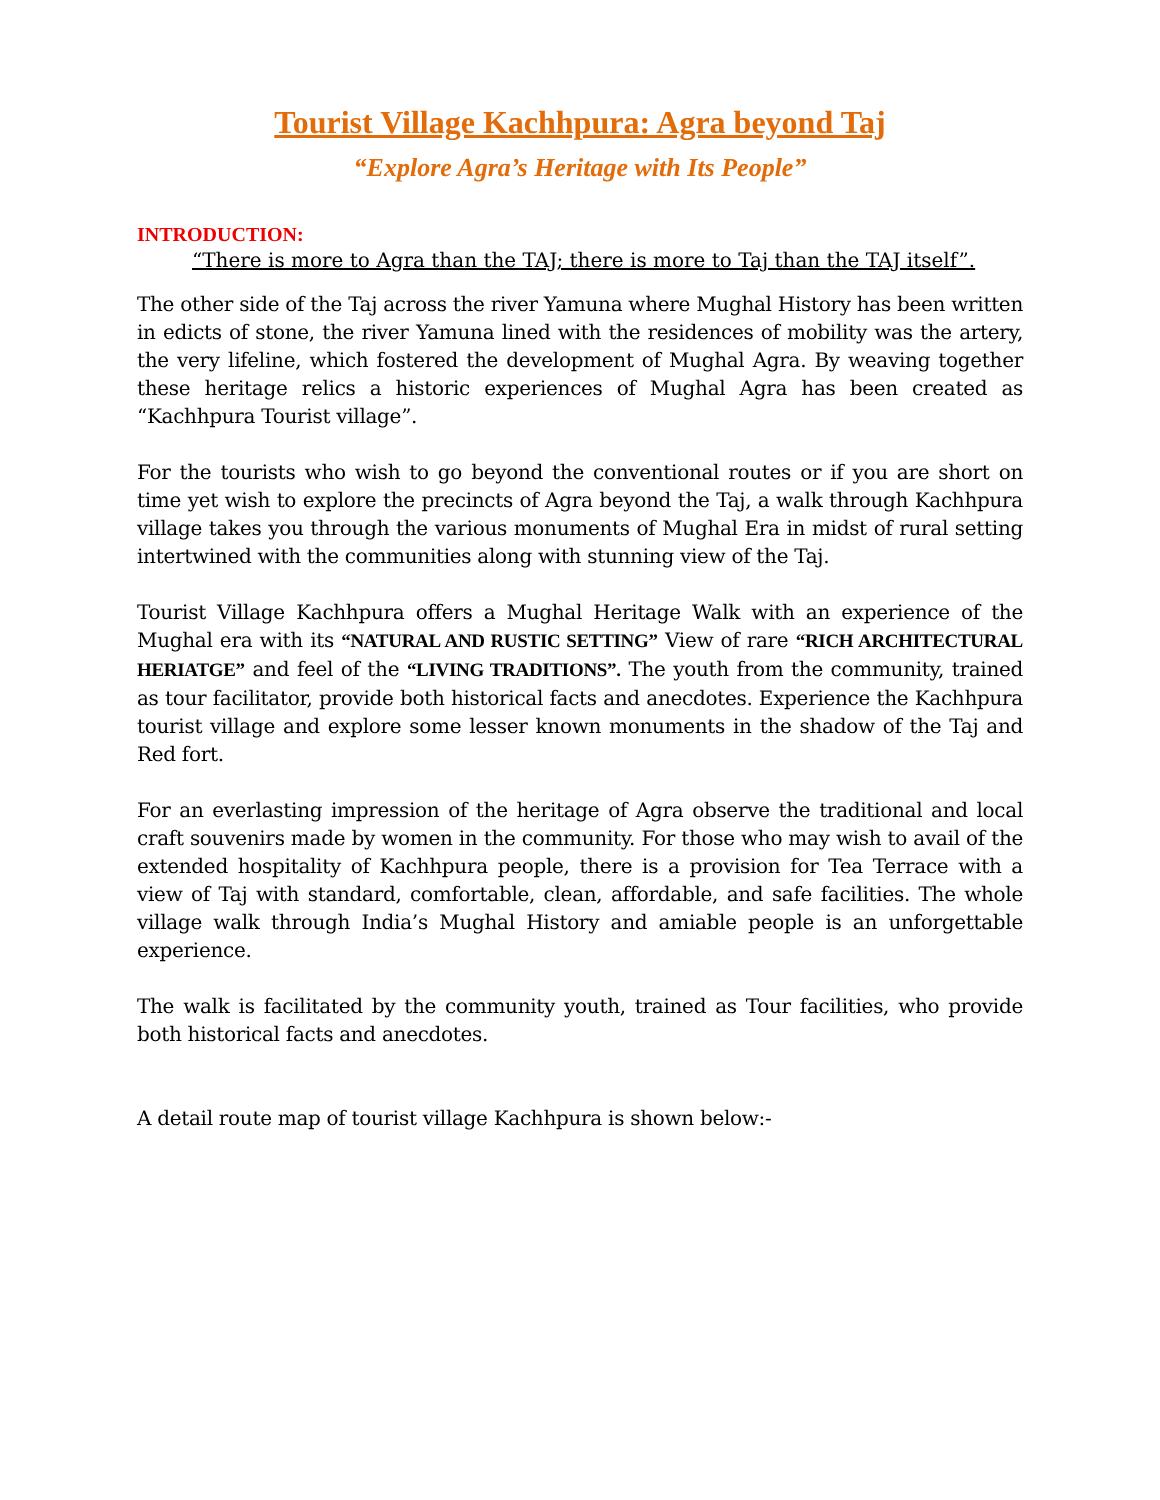Tourist Village Kachhpura: Agra beyond Taj
“Explore Agra’s Heritage with Its People”
INTRODUCTION:
“There is more to Agra than the TAJ; there is more to Taj than the TAJ itself”.
The other side of the Taj across the river Yamuna where Mughal History has been written in edicts of stone, the river Yamuna lined with the residences of mobility was the artery, the very lifeline, which fostered the development of Mughal Agra. By weaving together these heritage relics a historic experiences of Mughal Agra has been created as “Kachhpura Tourist village”.
For the tourists who wish to go beyond the conventional routes or if you are short on time yet wish to explore the precincts of Agra beyond the Taj, a walk through Kachhpura village takes you through the various monuments of Mughal Era in midst of rural setting intertwined with the communities along with stunning view of the Taj.
Tourist Village Kachhpura offers a Mughal Heritage Walk with an experience of the Mughal era with its “NATURAL AND RUSTIC SETTING” View of rare “RICH ARCHITECTURAL HERIATGE” and feel of the “LIVING TRADITIONS”. The youth from the community, trained as tour facilitator, provide both historical facts and anecdotes. Experience the Kachhpura tourist village and explore some lesser known monuments in the shadow of the Taj and Red fort.
For an everlasting impression of the heritage of Agra observe the traditional and local craft souvenirs made by women in the community. For those who may wish to avail of the extended hospitality of Kachhpura people, there is a provision for Tea Terrace with a view of Taj with standard, comfortable, clean, affordable, and safe facilities. The whole village walk through India’s Mughal History and amiable people is an unforgettable experience.
The walk is facilitated by the community youth, trained as Tour facilities, who provide both historical facts and anecdotes.
A detail route map of tourist village Kachhpura is shown below:-